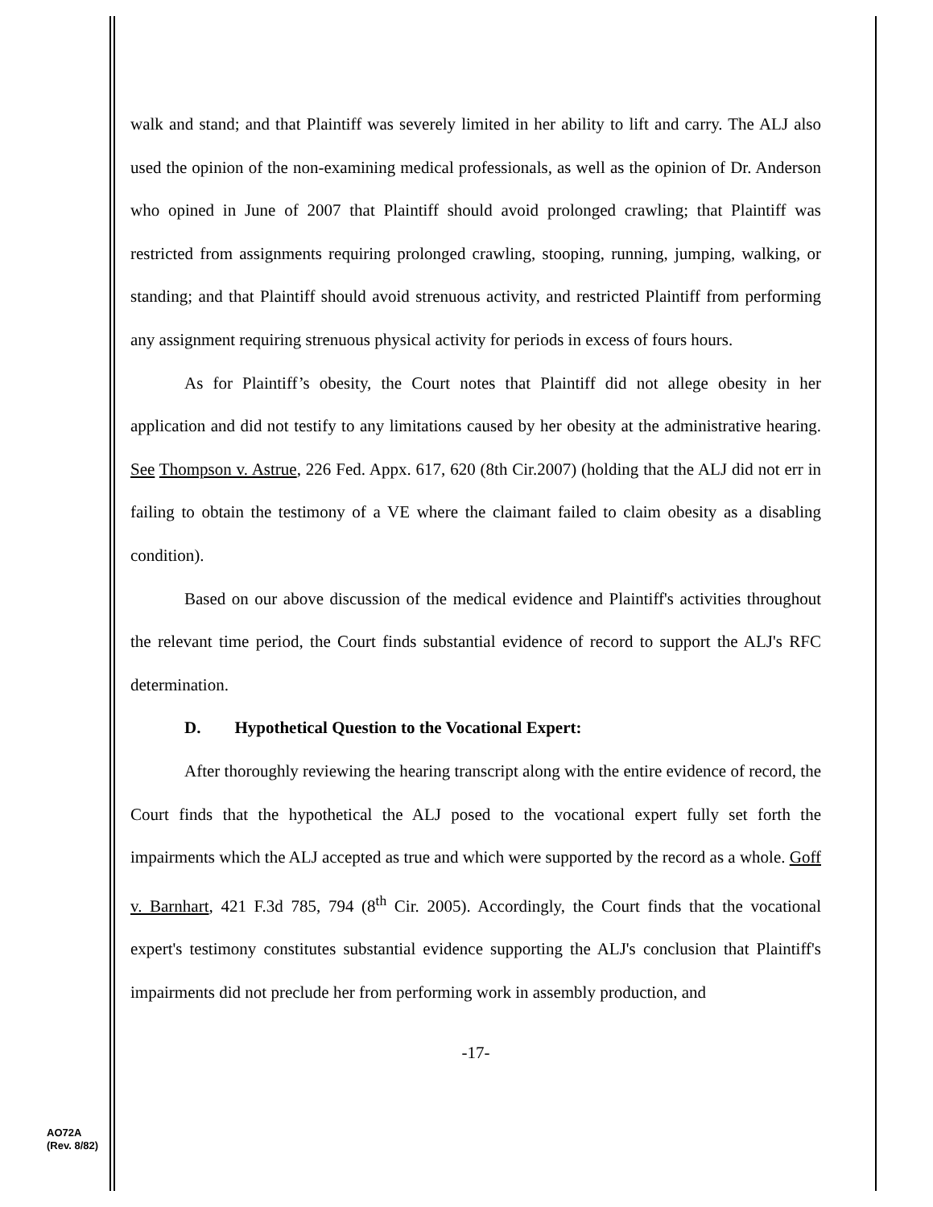walk and stand; and that Plaintiff was severely limited in her ability to lift and carry. The ALJ also used the opinion of the non-examining medical professionals, as well as the opinion of Dr. Anderson who opined in June of 2007 that Plaintiff should avoid prolonged crawling; that Plaintiff was restricted from assignments requiring prolonged crawling, stooping, running, jumping, walking, or standing; and that Plaintiff should avoid strenuous activity, and restricted Plaintiff from performing any assignment requiring strenuous physical activity for periods in excess of fours hours.
As for Plaintiff’s obesity, the Court notes that Plaintiff did not allege obesity in her application and did not testify to any limitations caused by her obesity at the administrative hearing. See Thompson v. Astrue, 226 Fed. Appx. 617, 620 (8th Cir.2007) (holding that the ALJ did not err in failing to obtain the testimony of a VE where the claimant failed to claim obesity as a disabling condition).
Based on our above discussion of the medical evidence and Plaintiff's activities throughout the relevant time period, the Court finds substantial evidence of record to support the ALJ's RFC determination.
D. Hypothetical Question to the Vocational Expert:
After thoroughly reviewing the hearing transcript along with the entire evidence of record, the Court finds that the hypothetical the ALJ posed to the vocational expert fully set forth the impairments which the ALJ accepted as true and which were supported by the record as a whole. Goff v. Barnhart, 421 F.3d 785, 794 (8<sup>th</sup> Cir. 2005). Accordingly, the Court finds that the vocational expert's testimony constitutes substantial evidence supporting the ALJ's conclusion that Plaintiff's impairments did not preclude her from performing work in assembly production, and
-17-
AO72A
(Rev. 8/82)